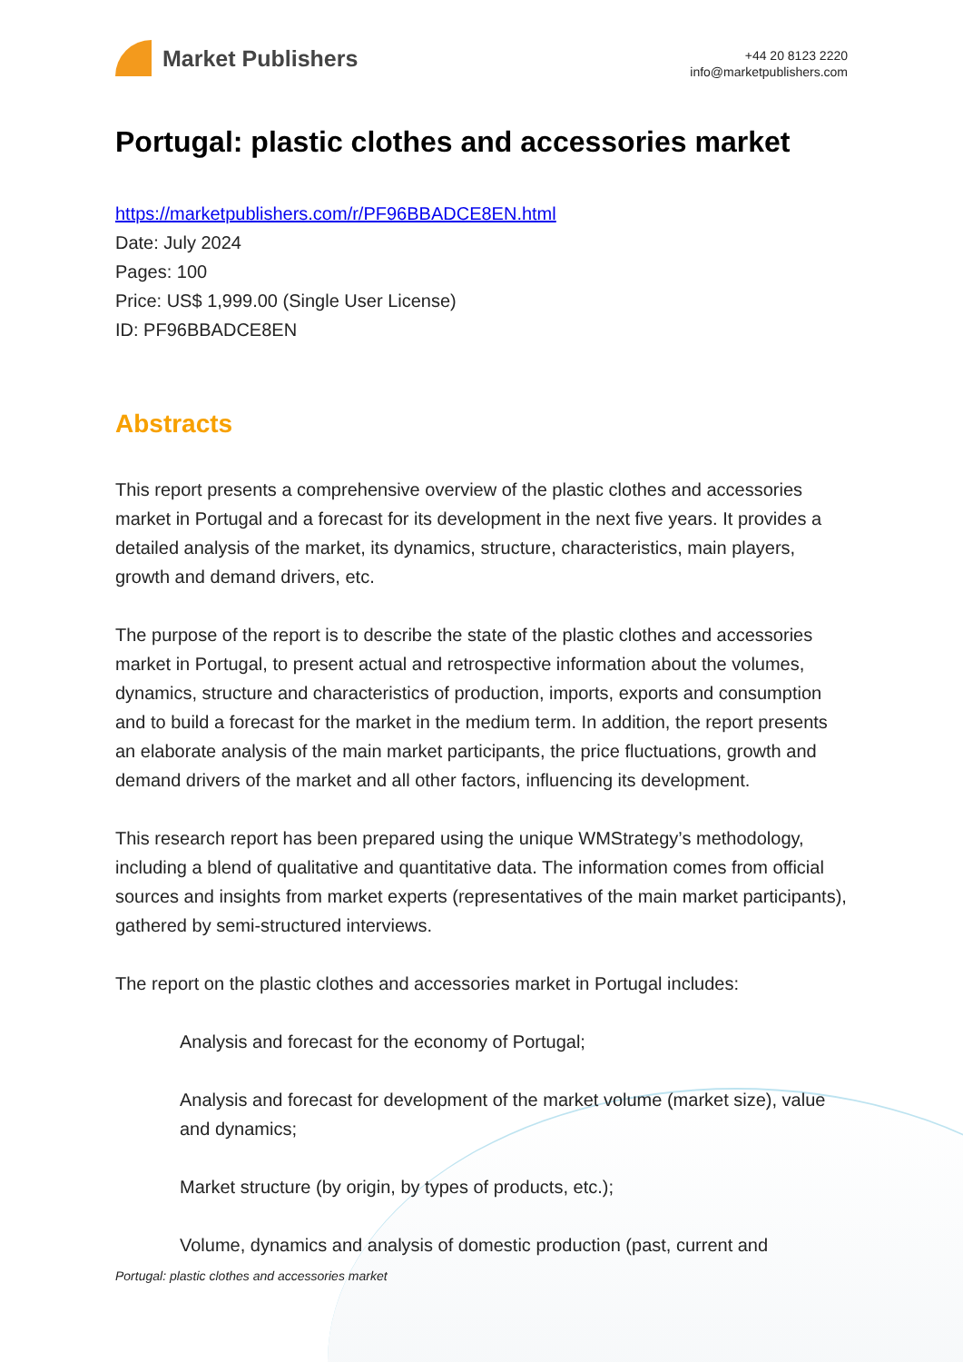Market Publishers
+44 20 8123 2220
info@marketpublishers.com
Portugal: plastic clothes and accessories market
https://marketpublishers.com/r/PF96BBADCE8EN.html
Date: July 2024
Pages: 100
Price: US$ 1,999.00 (Single User License)
ID: PF96BBADCE8EN
Abstracts
This report presents a comprehensive overview of the plastic clothes and accessories market in Portugal and a forecast for its development in the next five years. It provides a detailed analysis of the market, its dynamics, structure, characteristics, main players, growth and demand drivers, etc.
The purpose of the report is to describe the state of the plastic clothes and accessories market in Portugal, to present actual and retrospective information about the volumes, dynamics, structure and characteristics of production, imports, exports and consumption and to build a forecast for the market in the medium term. In addition, the report presents an elaborate analysis of the main market participants, the price fluctuations, growth and demand drivers of the market and all other factors, influencing its development.
This research report has been prepared using the unique WMStrategy’s methodology, including a blend of qualitative and quantitative data. The information comes from official sources and insights from market experts (representatives of the main market participants), gathered by semi-structured interviews.
The report on the plastic clothes and accessories market in Portugal includes:
Analysis and forecast for the economy of Portugal;
Analysis and forecast for development of the market volume (market size), value and dynamics;
Market structure (by origin, by types of products, etc.);
Volume, dynamics and analysis of domestic production (past, current and
Portugal: plastic clothes and accessories market